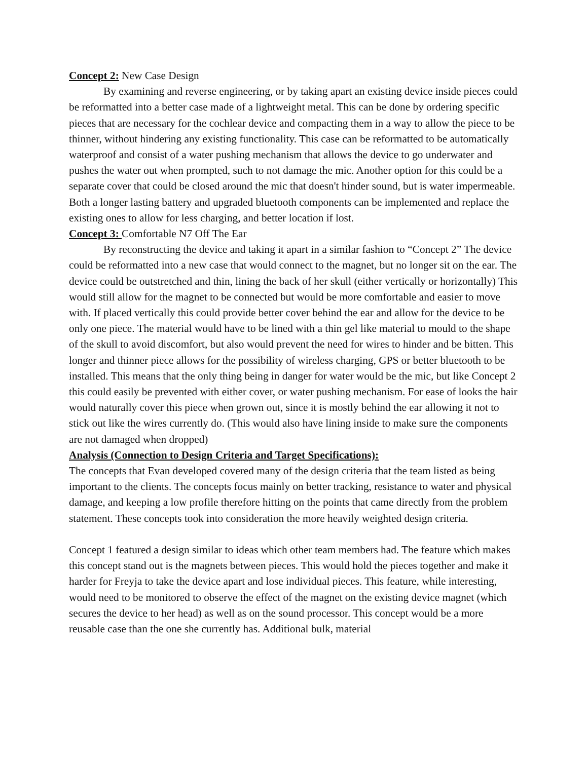Concept 2: New Case Design
By examining and reverse engineering, or by taking apart an existing device inside pieces could be reformatted into a better case made of a lightweight metal. This can be done by ordering specific pieces that are necessary for the cochlear device and compacting them in a way to allow the piece to be thinner, without hindering any existing functionality. This case can be reformatted to be automatically waterproof and consist of a water pushing mechanism that allows the device to go underwater and pushes the water out when prompted, such to not damage the mic. Another option for this could be a separate cover that could be closed around the mic that doesn't hinder sound, but is water impermeable. Both a longer lasting battery and upgraded bluetooth components can be implemented and replace the existing ones to allow for less charging, and better location if lost.
Concept 3: Comfortable N7 Off The Ear
By reconstructing the device and taking it apart in a similar fashion to “Concept 2” The device could be reformatted into a new case that would connect to the magnet, but no longer sit on the ear. The device could be outstretched and thin, lining the back of her skull (either vertically or horizontally) This would still allow for the magnet to be connected but would be more comfortable and easier to move with. If placed vertically this could provide better cover behind the ear and allow for the device to be only one piece. The material would have to be lined with a thin gel like material to mould to the shape of the skull to avoid discomfort, but also would prevent the need for wires to hinder and be bitten. This longer and thinner piece allows for the possibility of wireless charging, GPS or better bluetooth to be installed. This means that the only thing being in danger for water would be the mic, but like Concept 2 this could easily be prevented with either cover, or water pushing mechanism. For ease of looks the hair would naturally cover this piece when grown out, since it is mostly behind the ear allowing it not to stick out like the wires currently do. (This would also have lining inside to make sure the components are not damaged when dropped)
Analysis (Connection to Design Criteria and Target Specifications):
The concepts that Evan developed covered many of the design criteria that the team listed as being important to the clients. The concepts focus mainly on better tracking, resistance to water and physical damage, and keeping a low profile therefore hitting on the points that came directly from the problem statement. These concepts took into consideration the more heavily weighted design criteria.
Concept 1 featured a design similar to ideas which other team members had. The feature which makes this concept stand out is the magnets between pieces. This would hold the pieces together and make it harder for Freyja to take the device apart and lose individual pieces. This feature, while interesting, would need to be monitored to observe the effect of the magnet on the existing device magnet (which secures the device to her head) as well as on the sound processor. This concept would be a more reusable case than the one she currently has. Additional bulk, material